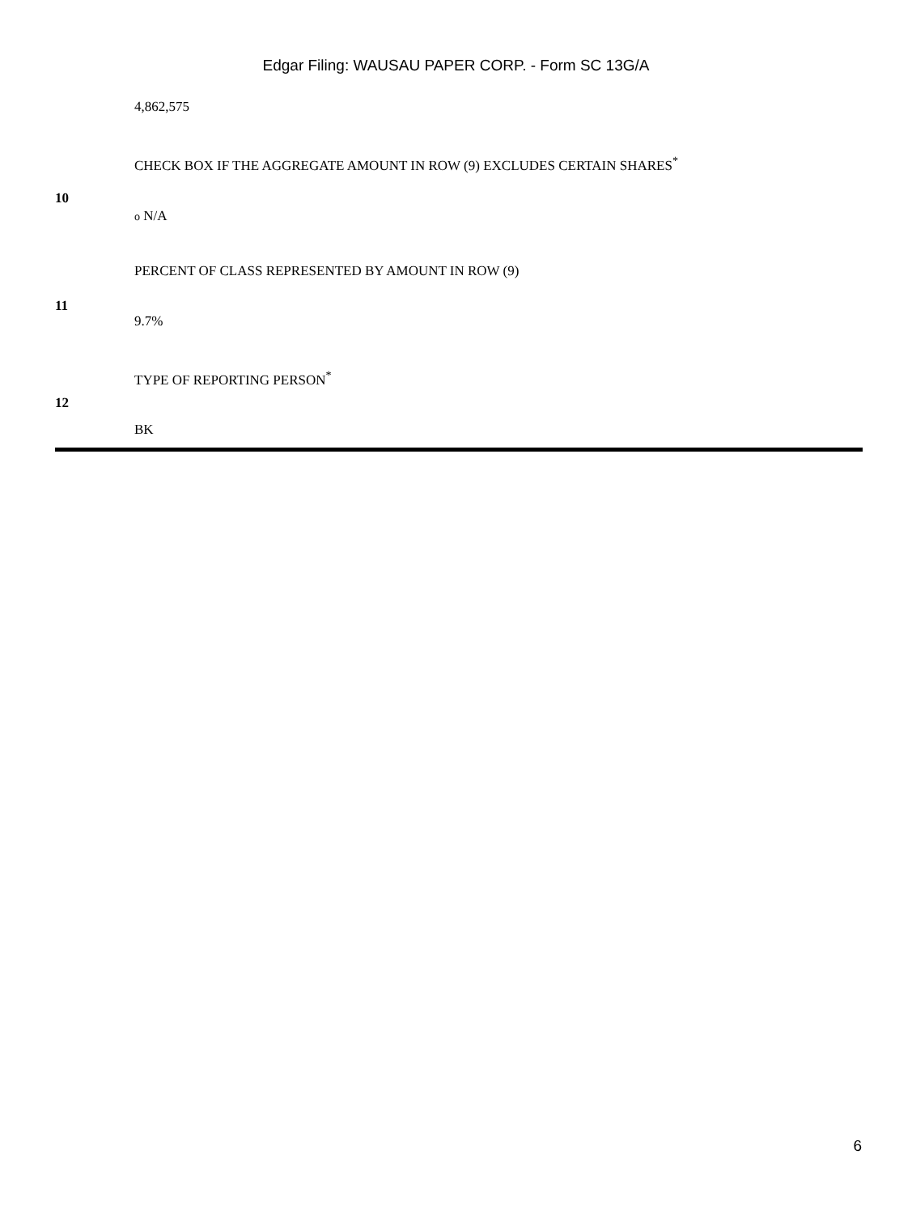Edgar Filing: WAUSAU PAPER CORP. - Form SC 13G/A
| | 4,862,575 |
| 10 | CHECK BOX IF THE AGGREGATE AMOUNT IN ROW (9) EXCLUDES CERTAIN SHARES<sup>*</sup> o N/A |
| 11 | PERCENT OF CLASS REPRESENTED BY AMOUNT IN ROW (9) 9.7% |
| 12 | TYPE OF REPORTING PERSON<sup>*</sup> BK |
6